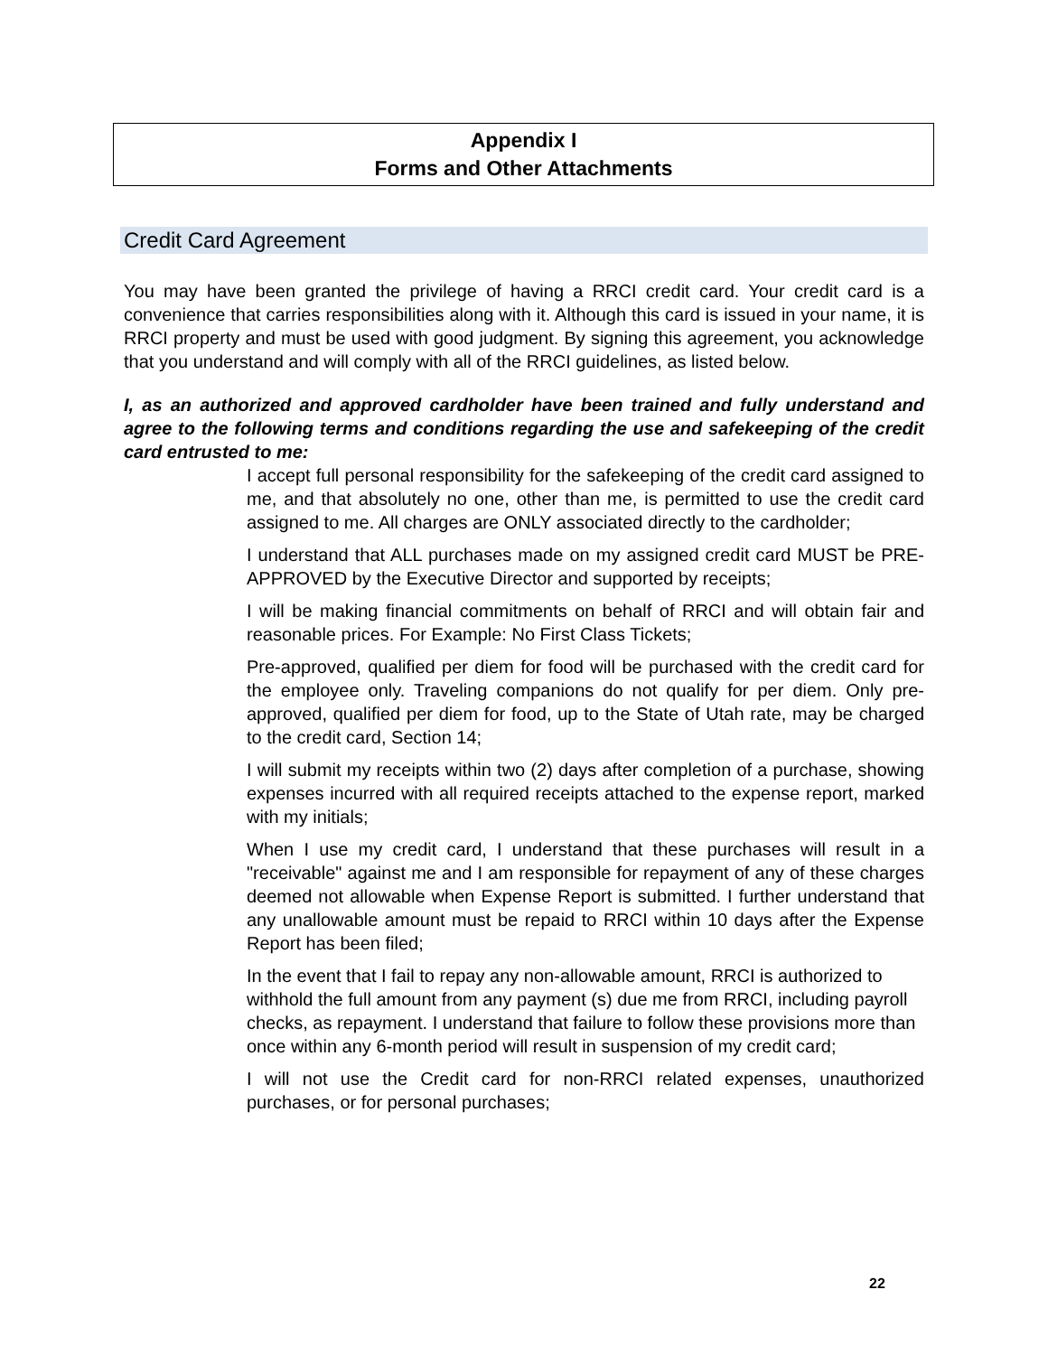Appendix I
Forms and Other Attachments
Credit Card Agreement
You may have been granted the privilege of having a RRCI credit card. Your credit card is a convenience that carries responsibilities along with it. Although this card is issued in your name, it is RRCI property and must be used with good judgment. By signing this agreement, you acknowledge that you understand and will comply with all of the RRCI guidelines, as listed below.
I, as an authorized and approved cardholder have been trained and fully understand and agree to the following terms and conditions regarding the use and safekeeping of the credit card entrusted to me:
I accept full personal responsibility for the safekeeping of the credit card assigned to me, and that absolutely no one, other than me, is permitted to use the credit card assigned to me. All charges are ONLY associated directly to the cardholder;
I understand that ALL purchases made on my assigned credit card MUST be PRE-APPROVED by the Executive Director and supported by receipts;
I will be making financial commitments on behalf of RRCI and will obtain fair and reasonable prices. For Example: No First Class Tickets;
Pre-approved, qualified per diem for food will be purchased with the credit card for the employee only. Traveling companions do not qualify for per diem. Only pre-approved, qualified per diem for food, up to the State of Utah rate, may be charged to the credit card, Section 14;
I will submit my receipts within two (2) days after completion of a purchase, showing expenses incurred with all required receipts attached to the expense report, marked with my initials;
When I use my credit card, I understand that these purchases will result in a "receivable" against me and I am responsible for repayment of any of these charges deemed not allowable when Expense Report is submitted. I further understand that any unallowable amount must be repaid to RRCI within 10 days after the Expense Report has been filed;
In the event that I fail to repay any non-allowable amount, RRCI is authorized to withhold the full amount from any payment (s) due me from RRCI, including payroll checks, as repayment. I understand that failure to follow these provisions more than once within any 6-month period will result in suspension of my credit card;
I will not use the Credit card for non-RRCI related expenses, unauthorized purchases, or for personal purchases;
22